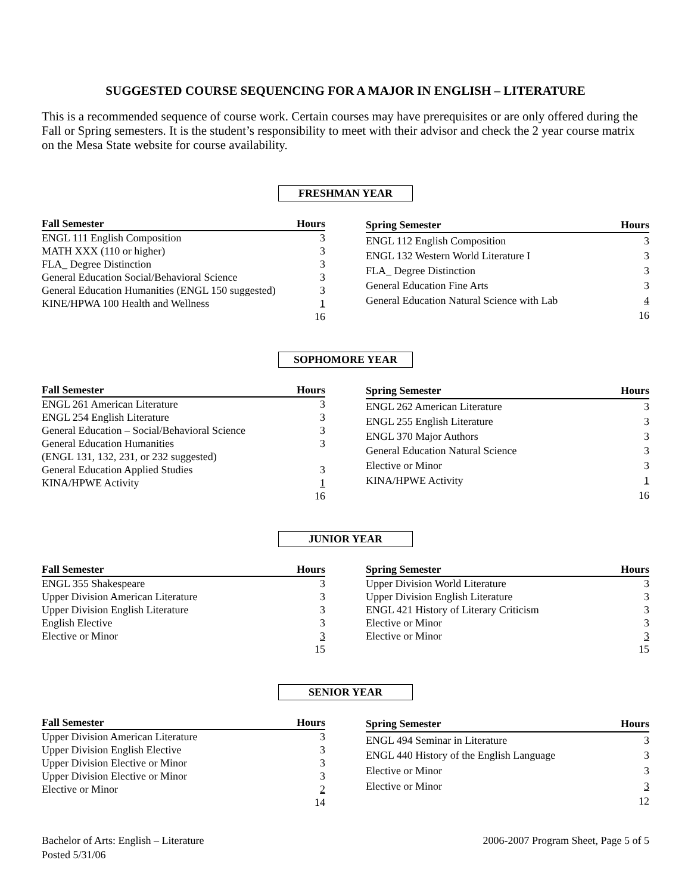SUGGESTED COURSE SEQUENCING FOR A MAJOR IN ENGLISH – LITERATURE
This is a recommended sequence of course work. Certain courses may have prerequisites or are only offered during the Fall or Spring semesters. It is the student’s responsibility to meet with their advisor and check the 2 year course matrix on the Mesa State website for course availability.
FRESHMAN YEAR
| Fall Semester | Hours |
| --- | --- |
| ENGL 111 English Composition | 3 |
| MATH XXX (110 or higher) | 3 |
| FLA_ Degree Distinction | 3 |
| General Education Social/Behavioral Science | 3 |
| General Education Humanities (ENGL 150 suggested) | 3 |
| KINE/HPWA 100 Health and Wellness | 1 |
| | 16 |
| Spring Semester | Hours |
| --- | --- |
| ENGL 112 English Composition | 3 |
| ENGL 132 Western World Literature I | 3 |
| FLA_ Degree Distinction | 3 |
| General Education Fine Arts | 3 |
| General Education Natural Science with Lab | 4 |
| | 16 |
SOPHOMORE YEAR
| Fall Semester | Hours |
| --- | --- |
| ENGL 261 American Literature | 3 |
| ENGL 254 English Literature | 3 |
| General Education – Social/Behavioral Science | 3 |
| General Education Humanities | 3 |
| (ENGL 131, 132, 231, or 232 suggested) | |
| General Education Applied Studies | 3 |
| KINA/HPWE Activity | 1 |
| | 16 |
| Spring Semester | Hours |
| --- | --- |
| ENGL 262 American Literature | 3 |
| ENGL 255 English Literature | 3 |
| ENGL 370 Major Authors | 3 |
| General Education Natural Science | 3 |
| Elective or Minor | 3 |
| KINA/HPWE Activity | 1 |
| | 16 |
JUNIOR YEAR
| Fall Semester | Hours |
| --- | --- |
| ENGL 355 Shakespeare | 3 |
| Upper Division American Literature | 3 |
| Upper Division English Literature | 3 |
| English Elective | 3 |
| Elective or Minor | 3 |
| | 15 |
| Spring Semester | Hours |
| --- | --- |
| Upper Division World Literature | 3 |
| Upper Division English Literature | 3 |
| ENGL 421 History of Literary Criticism | 3 |
| Elective or Minor | 3 |
| Elective or Minor | 3 |
| | 15 |
SENIOR YEAR
| Fall Semester | Hours |
| --- | --- |
| Upper Division American Literature | 3 |
| Upper Division English Elective | 3 |
| Upper Division Elective or Minor | 3 |
| Upper Division Elective or Minor | 3 |
| Elective or Minor | 2 |
| | 14 |
| Spring Semester | Hours |
| --- | --- |
| ENGL 494 Seminar in Literature | 3 |
| ENGL 440 History of the English Language | 3 |
| Elective or Minor | 3 |
| Elective or Minor | 3 |
| | 12 |
Bachelor of Arts: English – Literature
Posted 5/31/06
2006-2007 Program Sheet, Page 5 of 5